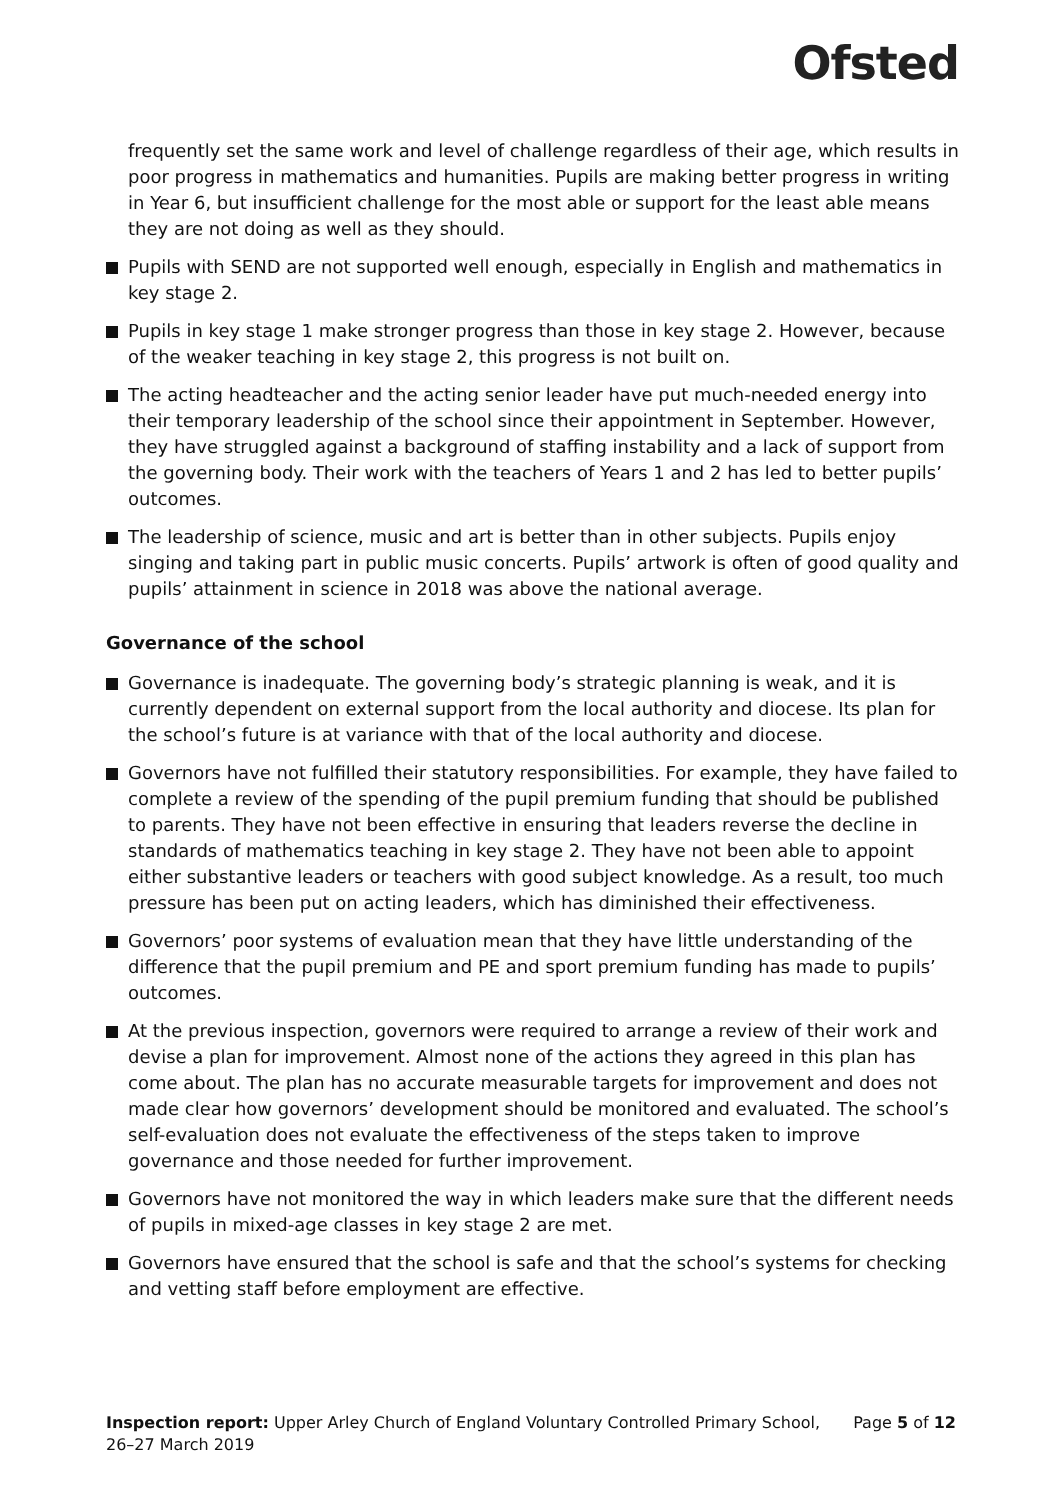Ofsted
frequently set the same work and level of challenge regardless of their age, which results in poor progress in mathematics and humanities. Pupils are making better progress in writing in Year 6, but insufficient challenge for the most able or support for the least able means they are not doing as well as they should.
Pupils with SEND are not supported well enough, especially in English and mathematics in key stage 2.
Pupils in key stage 1 make stronger progress than those in key stage 2. However, because of the weaker teaching in key stage 2, this progress is not built on.
The acting headteacher and the acting senior leader have put much-needed energy into their temporary leadership of the school since their appointment in September. However, they have struggled against a background of staffing instability and a lack of support from the governing body. Their work with the teachers of Years 1 and 2 has led to better pupils’ outcomes.
The leadership of science, music and art is better than in other subjects. Pupils enjoy singing and taking part in public music concerts. Pupils’ artwork is often of good quality and pupils’ attainment in science in 2018 was above the national average.
Governance of the school
Governance is inadequate. The governing body’s strategic planning is weak, and it is currently dependent on external support from the local authority and diocese. Its plan for the school’s future is at variance with that of the local authority and diocese.
Governors have not fulfilled their statutory responsibilities. For example, they have failed to complete a review of the spending of the pupil premium funding that should be published to parents. They have not been effective in ensuring that leaders reverse the decline in standards of mathematics teaching in key stage 2. They have not been able to appoint either substantive leaders or teachers with good subject knowledge. As a result, too much pressure has been put on acting leaders, which has diminished their effectiveness.
Governors’ poor systems of evaluation mean that they have little understanding of the difference that the pupil premium and PE and sport premium funding has made to pupils’ outcomes.
At the previous inspection, governors were required to arrange a review of their work and devise a plan for improvement. Almost none of the actions they agreed in this plan has come about. The plan has no accurate measurable targets for improvement and does not made clear how governors’ development should be monitored and evaluated. The school’s self-evaluation does not evaluate the effectiveness of the steps taken to improve governance and those needed for further improvement.
Governors have not monitored the way in which leaders make sure that the different needs of pupils in mixed-age classes in key stage 2 are met.
Governors have ensured that the school is safe and that the school’s systems for checking and vetting staff before employment are effective.
Inspection report: Upper Arley Church of England Voluntary Controlled Primary School,
26–27 March 2019
Page 5 of 12